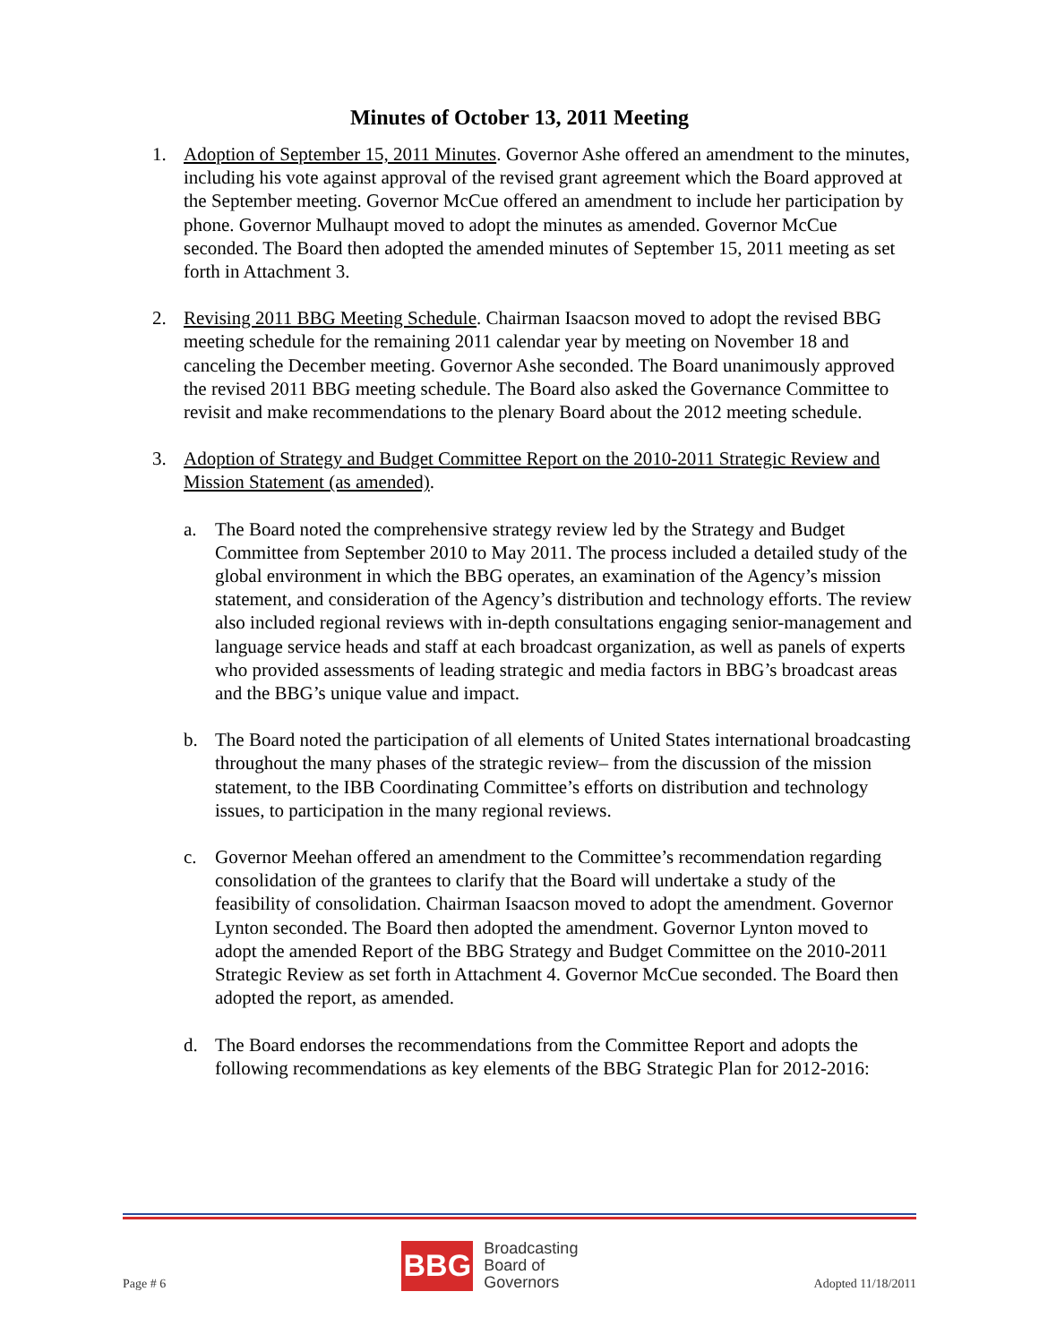Minutes of October 13, 2011 Meeting
1. Adoption of September 15, 2011 Minutes. Governor Ashe offered an amendment to the minutes, including his vote against approval of the revised grant agreement which the Board approved at the September meeting. Governor McCue offered an amendment to include her participation by phone. Governor Mulhaupt moved to adopt the minutes as amended. Governor McCue seconded. The Board then adopted the amended minutes of September 15, 2011 meeting as set forth in Attachment 3.
2. Revising 2011 BBG Meeting Schedule. Chairman Isaacson moved to adopt the revised BBG meeting schedule for the remaining 2011 calendar year by meeting on November 18 and canceling the December meeting. Governor Ashe seconded. The Board unanimously approved the revised 2011 BBG meeting schedule. The Board also asked the Governance Committee to revisit and make recommendations to the plenary Board about the 2012 meeting schedule.
3. Adoption of Strategy and Budget Committee Report on the 2010-2011 Strategic Review and Mission Statement (as amended).
a. The Board noted the comprehensive strategy review led by the Strategy and Budget Committee from September 2010 to May 2011. The process included a detailed study of the global environment in which the BBG operates, an examination of the Agency’s mission statement, and consideration of the Agency’s distribution and technology efforts. The review also included regional reviews with in-depth consultations engaging senior-management and language service heads and staff at each broadcast organization, as well as panels of experts who provided assessments of leading strategic and media factors in BBG’s broadcast areas and the BBG’s unique value and impact.
b. The Board noted the participation of all elements of United States international broadcasting throughout the many phases of the strategic review– from the discussion of the mission statement, to the IBB Coordinating Committee’s efforts on distribution and technology issues, to participation in the many regional reviews.
c. Governor Meehan offered an amendment to the Committee’s recommendation regarding consolidation of the grantees to clarify that the Board will undertake a study of the feasibility of consolidation. Chairman Isaacson moved to adopt the amendment. Governor Lynton seconded. The Board then adopted the amendment. Governor Lynton moved to adopt the amended Report of the BBG Strategy and Budget Committee on the 2010-2011 Strategic Review as set forth in Attachment 4. Governor McCue seconded. The Board then adopted the report, as amended.
d. The Board endorses the recommendations from the Committee Report and adopts the following recommendations as key elements of the BBG Strategic Plan for 2012-2016:
Page # 6
BBG
Broadcasting
Board of
Governors
Adopted 11/18/2011